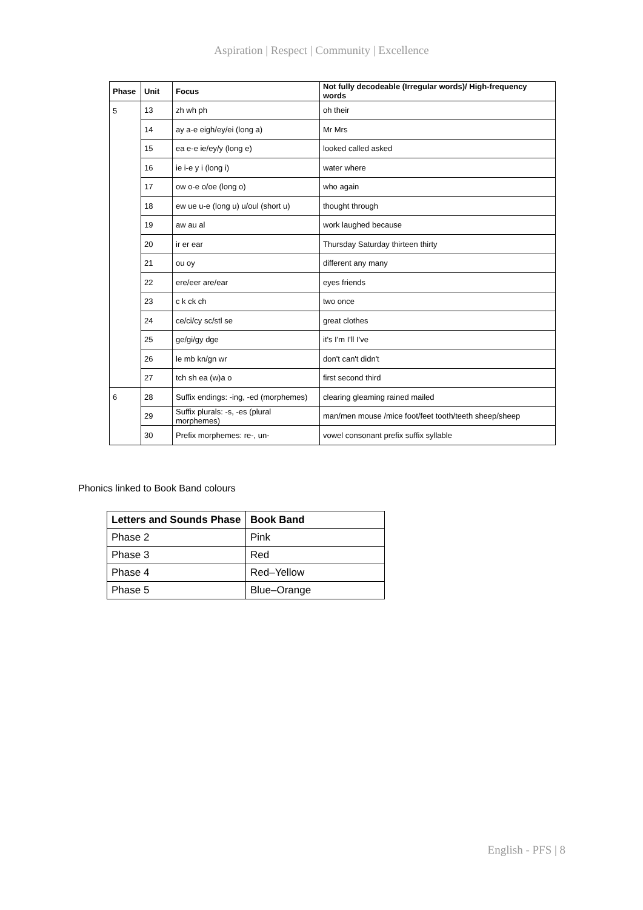Aspiration | Respect | Community | Excellence
| Phase | Unit | Focus | Not fully decodeable (Irregular words)/ High-frequency words |
| --- | --- | --- | --- |
| 5 | 13 | zh wh ph | oh their |
| | 14 | ay a-e eigh/ey/ei (long a) | Mr Mrs |
| | 15 | ea e-e ie/ey/y (long e) | looked called asked |
| | 16 | ie i-e y i (long i) | water where |
| | 17 | ow o-e o/oe (long o) | who again |
| | 18 | ew ue u-e (long u) u/oul (short u) | thought through |
| | 19 | aw au al | work laughed because |
| | 20 | ir er ear | Thursday Saturday thirteen thirty |
| | 21 | ou oy | different any many |
| | 22 | ere/eer are/ear | eyes friends |
| | 23 | c k ck ch | two once |
| | 24 | ce/ci/cy sc/stl se | great clothes |
| | 25 | ge/gi/gy dge | it's I'm I'll I've |
| | 26 | le mb kn/gn wr | don't can't didn't |
| | 27 | tch sh ea (w)a o | first second third |
| 6 | 28 | Suffix endings: -ing, -ed (morphemes) | clearing gleaming rained mailed |
| | 29 | Suffix plurals: -s, -es (plural morphemes) | man/men mouse /mice foot/feet tooth/teeth sheep/sheep |
| | 30 | Prefix morphemes: re-, un- | vowel consonant prefix suffix syllable |
Phonics linked to Book Band colours
| Letters and Sounds Phase | Book Band |
| --- | --- |
| Phase 2 | Pink |
| Phase 3 | Red |
| Phase 4 | Red–Yellow |
| Phase 5 | Blue–Orange |
English - PFS | 8